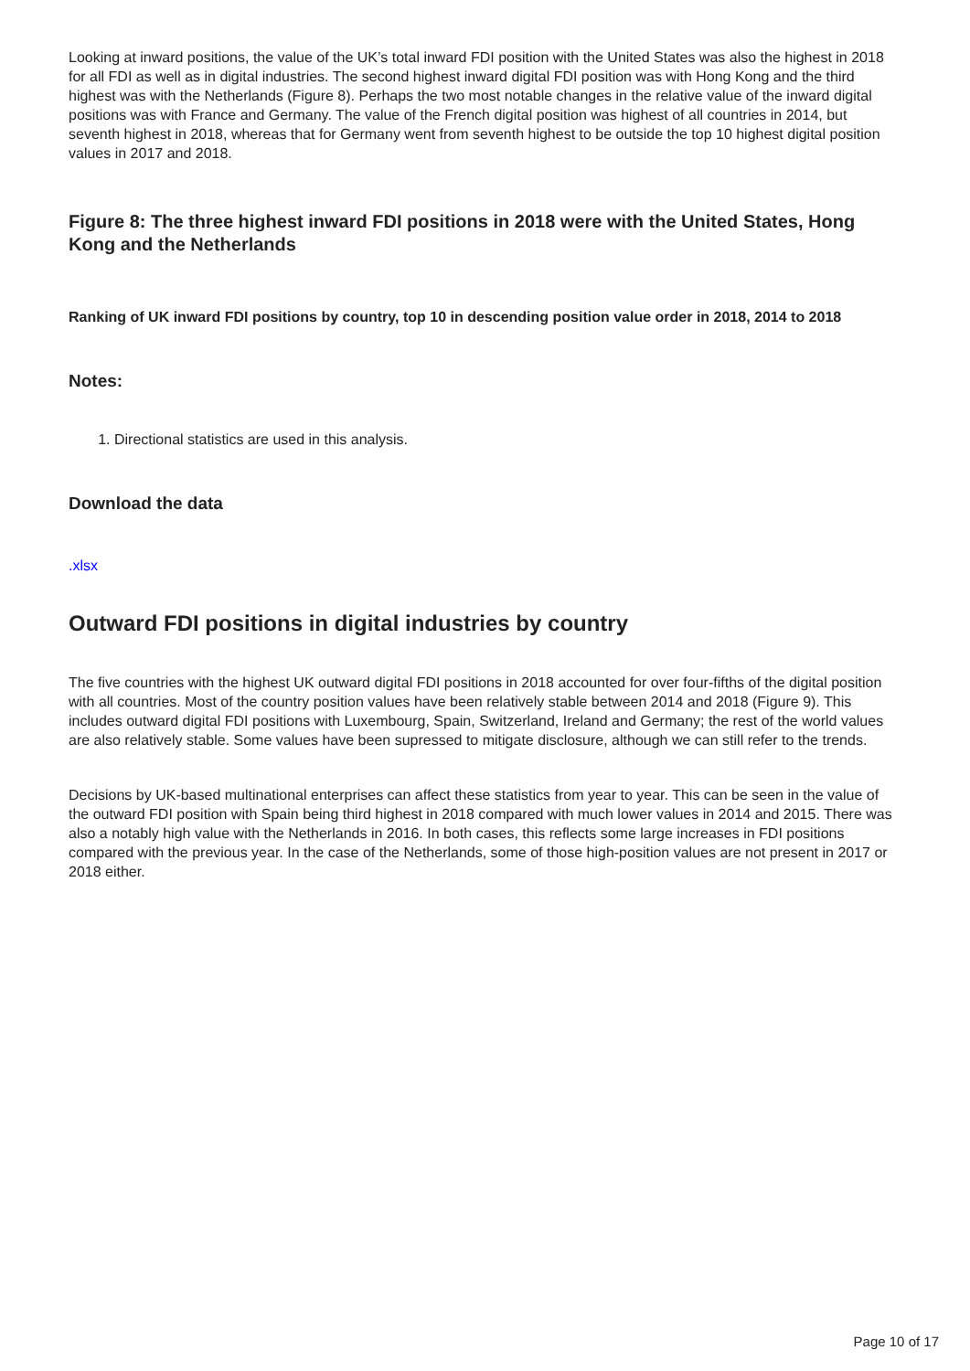Looking at inward positions, the value of the UK’s total inward FDI position with the United States was also the highest in 2018 for all FDI as well as in digital industries. The second highest inward digital FDI position was with Hong Kong and the third highest was with the Netherlands (Figure 8). Perhaps the two most notable changes in the relative value of the inward digital positions was with France and Germany. The value of the French digital position was highest of all countries in 2014, but seventh highest in 2018, whereas that for Germany went from seventh highest to be outside the top 10 highest digital position values in 2017 and 2018.
Figure 8: The three highest inward FDI positions in 2018 were with the United States, Hong Kong and the Netherlands
Ranking of UK inward FDI positions by country, top 10 in descending position value order in 2018, 2014 to 2018
Notes:
1. Directional statistics are used in this analysis.
Download the data
.xlsx
Outward FDI positions in digital industries by country
The five countries with the highest UK outward digital FDI positions in 2018 accounted for over four-fifths of the digital position with all countries. Most of the country position values have been relatively stable between 2014 and 2018 (Figure 9). This includes outward digital FDI positions with Luxembourg, Spain, Switzerland, Ireland and Germany; the rest of the world values are also relatively stable. Some values have been supressed to mitigate disclosure, although we can still refer to the trends.
Decisions by UK-based multinational enterprises can affect these statistics from year to year. This can be seen in the value of the outward FDI position with Spain being third highest in 2018 compared with much lower values in 2014 and 2015. There was also a notably high value with the Netherlands in 2016. In both cases, this reflects some large increases in FDI positions compared with the previous year. In the case of the Netherlands, some of those high-position values are not present in 2017 or 2018 either.
Page 10 of 17